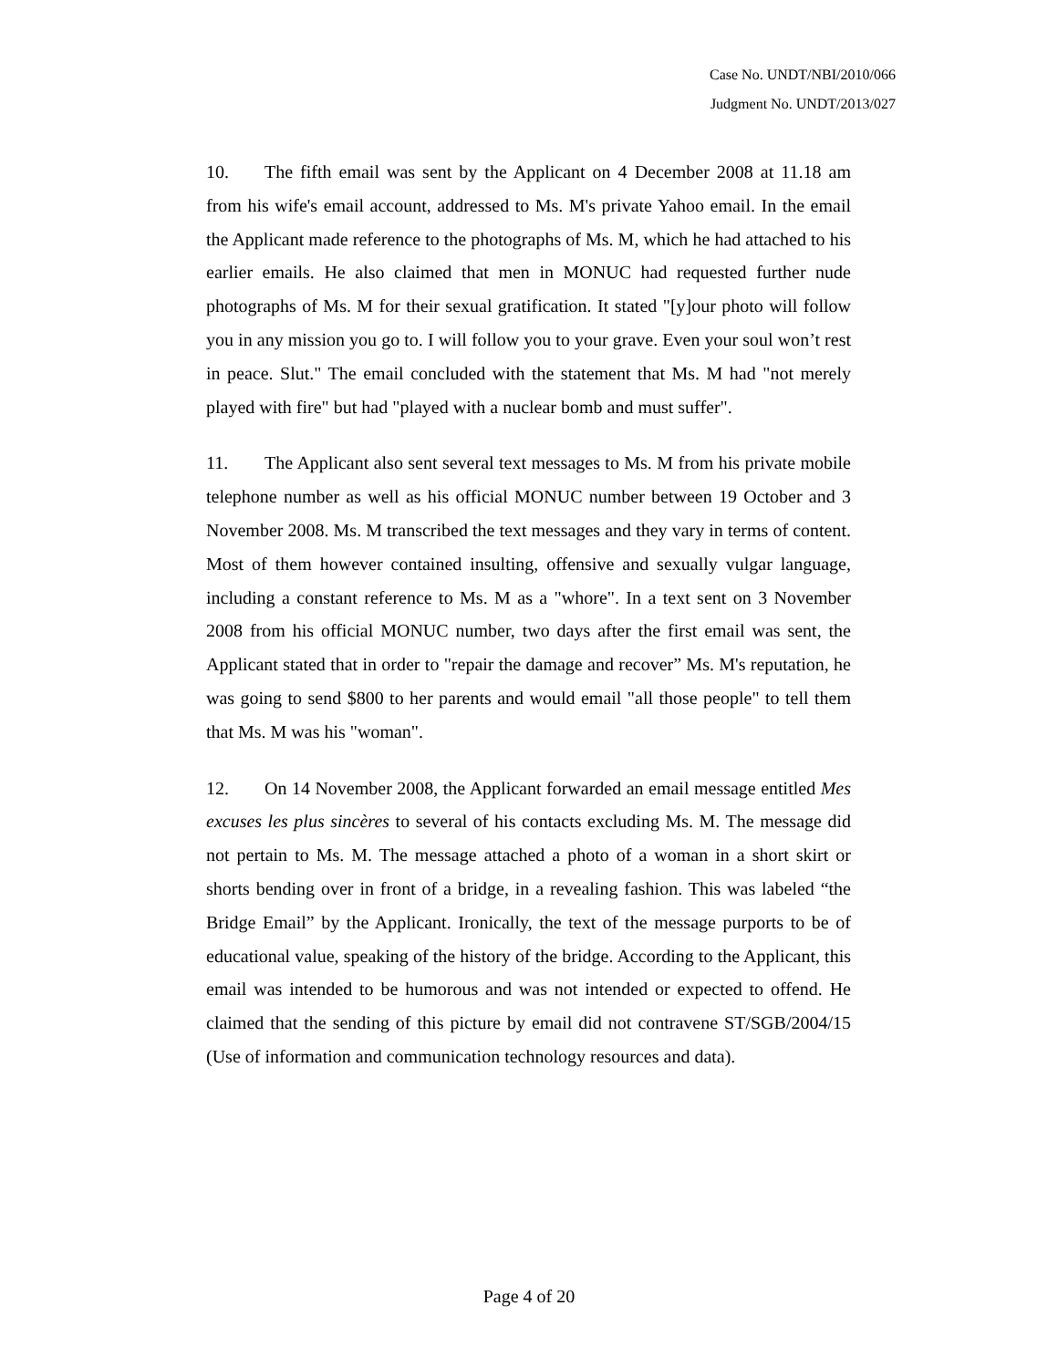Case No. UNDT/NBI/2010/066
Judgment No. UNDT/2013/027
10. The fifth email was sent by the Applicant on 4 December 2008 at 11.18 am from his wife's email account, addressed to Ms. M's private Yahoo email. In the email the Applicant made reference to the photographs of Ms. M, which he had attached to his earlier emails. He also claimed that men in MONUC had requested further nude photographs of Ms. M for their sexual gratification. It stated "[y]our photo will follow you in any mission you go to. I will follow you to your grave. Even your soul won’t rest in peace. Slut." The email concluded with the statement that Ms. M had "not merely played with fire" but had "played with a nuclear bomb and must suffer".
11. The Applicant also sent several text messages to Ms. M from his private mobile telephone number as well as his official MONUC number between 19 October and 3 November 2008. Ms. M transcribed the text messages and they vary in terms of content. Most of them however contained insulting, offensive and sexually vulgar language, including a constant reference to Ms. M as a "whore". In a text sent on 3 November 2008 from his official MONUC number, two days after the first email was sent, the Applicant stated that in order to "repair the damage and recover” Ms. M's reputation, he was going to send $800 to her parents and would email "all those people" to tell them that Ms. M was his "woman".
12. On 14 November 2008, the Applicant forwarded an email message entitled Mes excuses les plus sincères to several of his contacts excluding Ms. M. The message did not pertain to Ms. M. The message attached a photo of a woman in a short skirt or shorts bending over in front of a bridge, in a revealing fashion. This was labeled “the Bridge Email” by the Applicant. Ironically, the text of the message purports to be of educational value, speaking of the history of the bridge. According to the Applicant, this email was intended to be humorous and was not intended or expected to offend. He claimed that the sending of this picture by email did not contravene ST/SGB/2004/15 (Use of information and communication technology resources and data).
Page 4 of 20